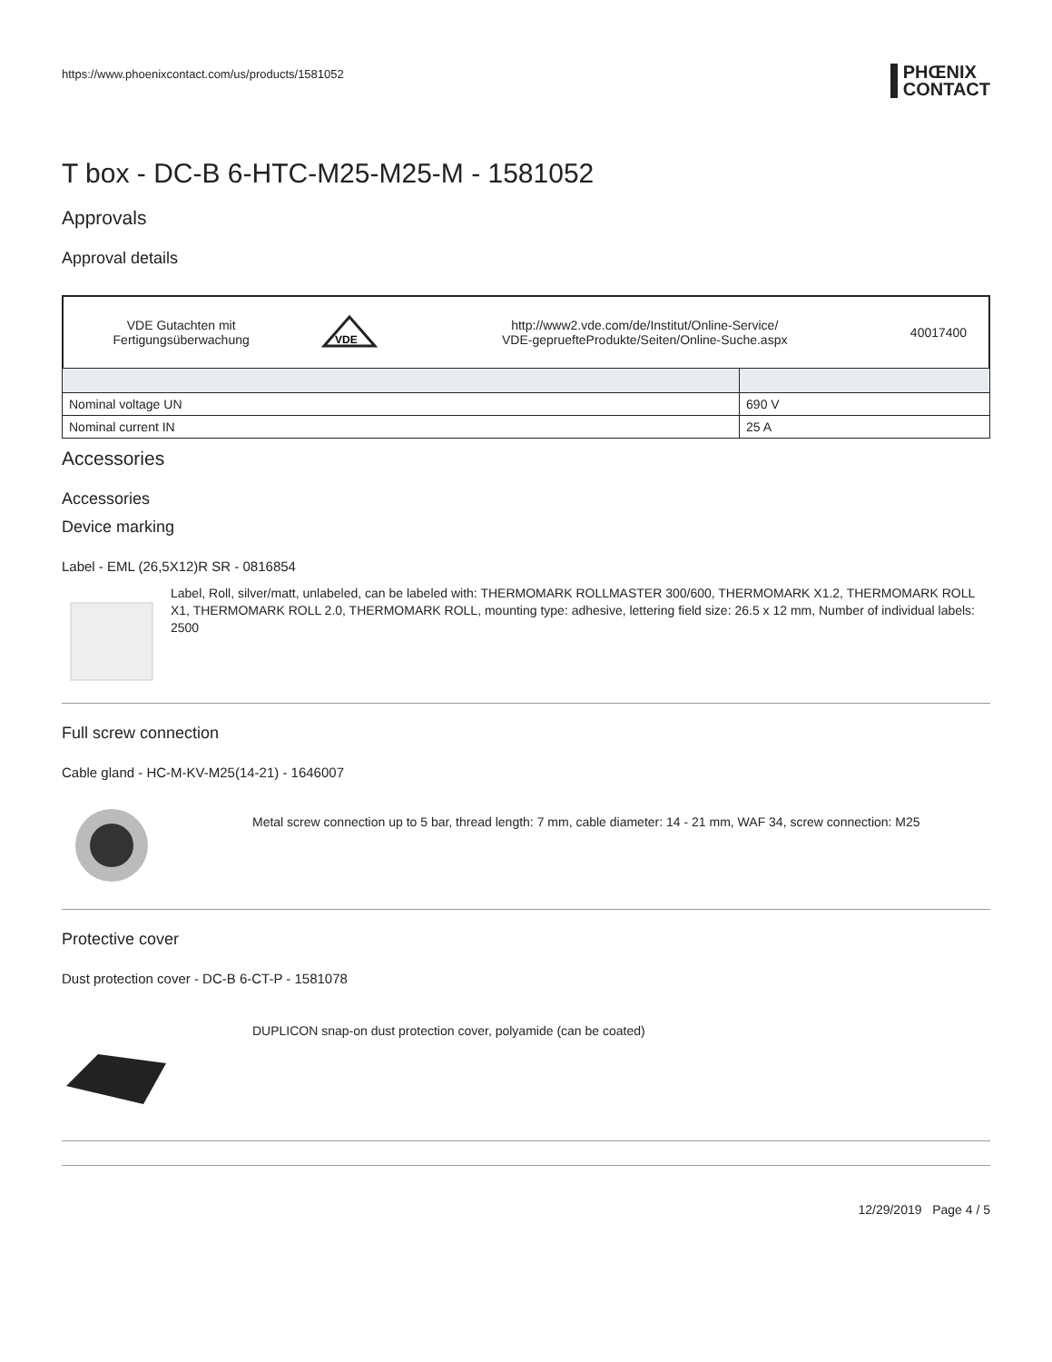https://www.phoenixcontact.com/us/products/1581052 PHŒNIX
CONTACT
T box - DC-B 6-HTC-M25-M25-M - 1581052
Approvals
Approval details
| VDE Gutachten mit Fertigungsüberwachung | VDE | http://www2.vde.com/de/Institut/Online-Service/ VDE-gepruefteProdukte/Seiten/Online-Suche.aspx | 40017400 |
| Nominal voltage UN | 690 V |
| Nominal current IN | 25 A |
Accessories
Accessories
Device marking
Label - EML (26,5X12)R SR - 0816854
Label, Roll, silver/matt, unlabeled, can be labeled with: THERMOMARK ROLLMASTER 300/600, THERMOMARK X1.2, THERMOMARK ROLL X1, THERMOMARK ROLL 2.0, THERMOMARK ROLL, mounting type: adhesive, lettering field size: 26.5 x 12 mm, Number of individual labels: 2500
Full screw connection
Cable gland - HC-M-KV-M25(14-21) - 1646007
Metal screw connection up to 5 bar, thread length: 7 mm, cable diameter: 14 - 21 mm, WAF 34, screw connection: M25
Protective cover
Dust protection cover - DC-B 6-CT-P - 1581078
DUPLICON snap-on dust protection cover, polyamide (can be coated)
12/29/2019 Page 4 / 5